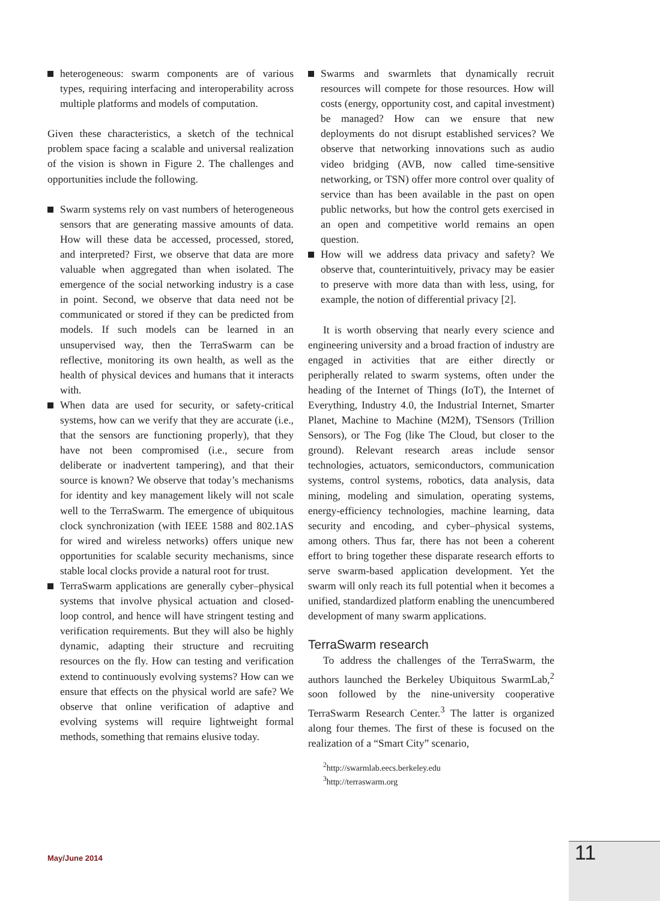heterogeneous: swarm components are of various types, requiring interfacing and interoperability across multiple platforms and models of computation.
Given these characteristics, a sketch of the technical problem space facing a scalable and universal realization of the vision is shown in Figure 2. The challenges and opportunities include the following.
Swarm systems rely on vast numbers of heterogeneous sensors that are generating massive amounts of data. How will these data be accessed, processed, stored, and interpreted? First, we observe that data are more valuable when aggregated than when isolated. The emergence of the social networking industry is a case in point. Second, we observe that data need not be communicated or stored if they can be predicted from models. If such models can be learned in an unsupervised way, then the TerraSwarm can be reflective, monitoring its own health, as well as the health of physical devices and humans that it interacts with.
When data are used for security, or safety-critical systems, how can we verify that they are accurate (i.e., that the sensors are functioning properly), that they have not been compromised (i.e., secure from deliberate or inadvertent tampering), and that their source is known? We observe that today’s mechanisms for identity and key management likely will not scale well to the TerraSwarm. The emergence of ubiquitous clock synchronization (with IEEE 1588 and 802.1AS for wired and wireless networks) offers unique new opportunities for scalable security mechanisms, since stable local clocks provide a natural root for trust.
TerraSwarm applications are generally cyber–physical systems that involve physical actuation and closed-loop control, and hence will have stringent testing and verification requirements. But they will also be highly dynamic, adapting their structure and recruiting resources on the fly. How can testing and verification extend to continuously evolving systems? How can we ensure that effects on the physical world are safe? We observe that online verification of adaptive and evolving systems will require lightweight formal methods, something that remains elusive today.
Swarms and swarmlets that dynamically recruit resources will compete for those resources. How will costs (energy, opportunity cost, and capital investment) be managed? How can we ensure that new deployments do not disrupt established services? We observe that networking innovations such as audio video bridging (AVB, now called time-sensitive networking, or TSN) offer more control over quality of service than has been available in the past on open public networks, but how the control gets exercised in an open and competitive world remains an open question.
How will we address data privacy and safety? We observe that, counterintuitively, privacy may be easier to preserve with more data than with less, using, for example, the notion of differential privacy [2].
It is worth observing that nearly every science and engineering university and a broad fraction of industry are engaged in activities that are either directly or peripherally related to swarm systems, often under the heading of the Internet of Things (IoT), the Internet of Everything, Industry 4.0, the Industrial Internet, Smarter Planet, Machine to Machine (M2M), TSensors (Trillion Sensors), or The Fog (like The Cloud, but closer to the ground). Relevant research areas include sensor technologies, actuators, semiconductors, communication systems, control systems, robotics, data analysis, data mining, modeling and simulation, operating systems, energy-efficiency technologies, machine learning, data security and encoding, and cyber–physical systems, among others. Thus far, there has not been a coherent effort to bring together these disparate research efforts to serve swarm-based application development. Yet the swarm will only reach its full potential when it becomes a unified, standardized platform enabling the unencumbered development of many swarm applications.
TerraSwarm research
To address the challenges of the TerraSwarm, the authors launched the Berkeley Ubiquitous SwarmLab,<sup>2</sup> soon followed by the nine-university cooperative TerraSwarm Research Center.<sup>3</sup> The latter is organized along four themes. The first of these is focused on the realization of a “Smart City” scenario,
<sup>2</sup> http://swarmlab.eecs.berkeley.edu
<sup>3</sup> http://terraswarm.org
May/June 2014 11